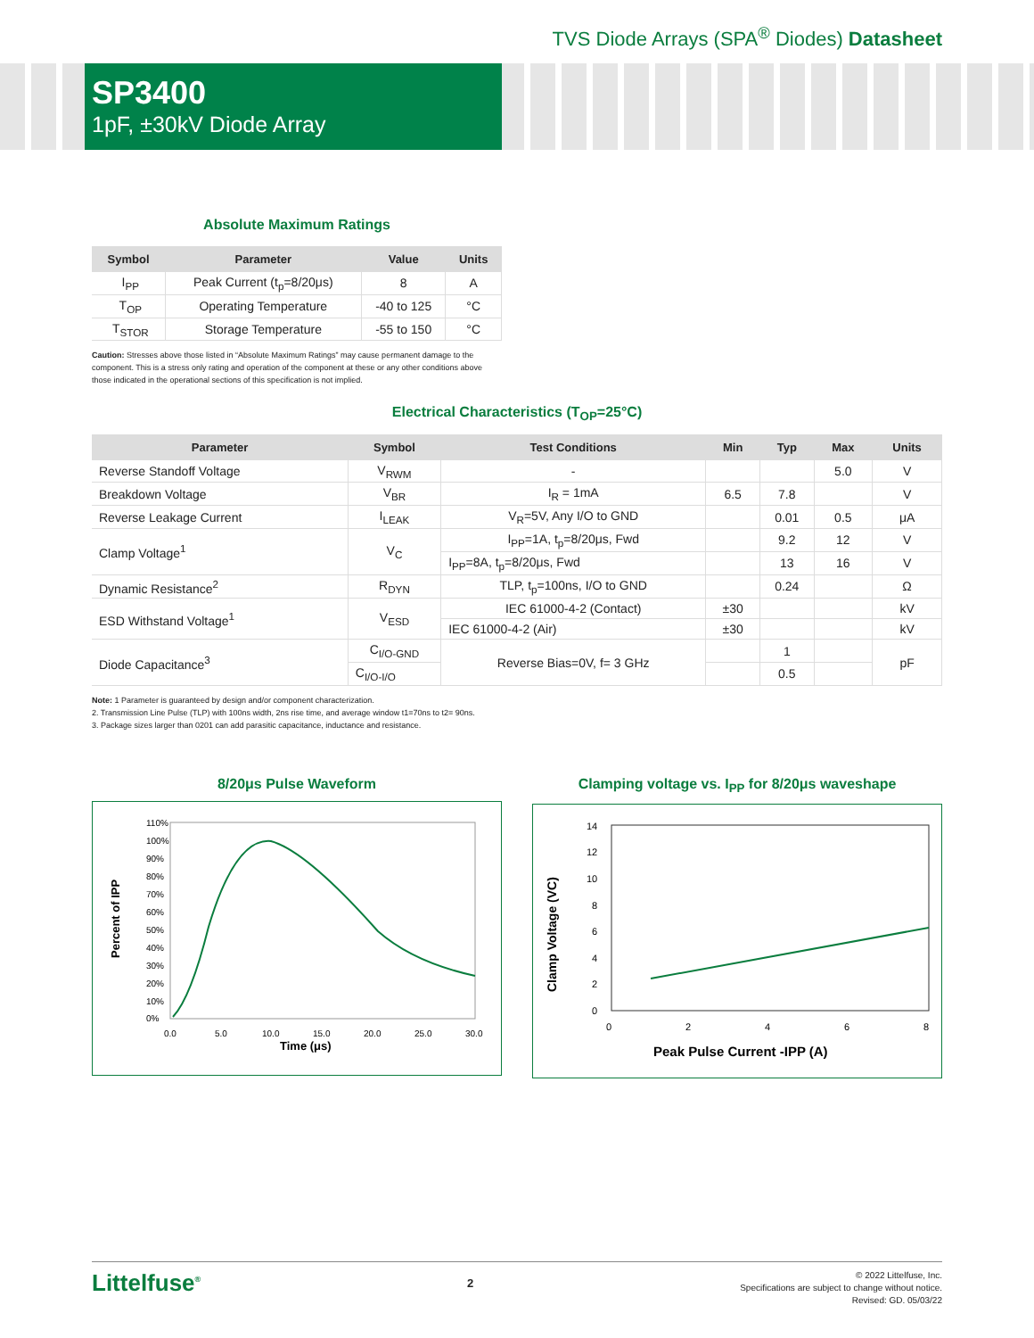TVS Diode Arrays (SPA<sup>®</sup> Diodes) Datasheet
SP3400
1pF, ±30kV Diode Array
Absolute Maximum Ratings
| Symbol | Parameter | Value | Units |
| --- | --- | --- | --- |
| I<sub>PP</sub> | Peak Current (t<sub>p</sub>=8/20μs) | 8 | A |
| T<sub>OP</sub> | Operating Temperature | -40 to 125 | °C |
| T<sub>STOR</sub> | Storage Temperature | -55 to 150 | °C |
Caution: Stresses above those listed in “Absolute Maximum Ratings” may cause permanent damage to the component. This is a stress only rating and operation of the component at these or any other conditions above those indicated in the operational sections of this specification is not implied.
Electrical Characteristics (T<sub>OP</sub>=25°C)
| Parameter | Symbol | Test Conditions | Min | Typ | Max | Units |
| --- | --- | --- | --- | --- | --- | --- |
| Reverse Standoff Voltage | V<sub>RWM</sub> | - | | | 5.0 | V |
| Breakdown Voltage | V<sub>BR</sub> | I<sub>R</sub> = 1mA | 6.5 | 7.8 | | V |
| Reverse Leakage Current | I<sub>LEAK</sub> | V<sub>R</sub>=5V, Any I/O to GND | | 0.01 | 0.5 | μA |
| Clamp Voltage<sup>1</sup> | V<sub>C</sub> | I<sub>PP</sub>=1A, t<sub>p</sub>=8/20μs, Fwd | | 9.2 | 12 | V |
| | | I<sub>PP</sub>=8A, t<sub>p</sub>=8/20μs, Fwd | | 13 | 16 | V |
| Dynamic Resistance<sup>2</sup> | R<sub>DYN</sub> | TLP, t<sub>p</sub>=100ns, I/O to GND | | 0.24 | | Ω |
| ESD Withstand Voltage<sup>1</sup> | V<sub>ESD</sub> | IEC 61000-4-2 (Contact) | ±30 | | | kV |
| | | IEC 61000-4-2 (Air) | ±30 | | | kV |
| Diode Capacitance<sup>3</sup> | C<sub>I/O-GND</sub> | Reverse Bias=0V, f= 3 GHz | | 1 | | pF |
| | C<sub>I/O-I/O</sub> | | | 0.5 | | |
Note: 1 Parameter is guaranteed by design and/or component characterization.
2. Transmission Line Pulse (TLP) with 100ns width, 2ns rise time, and average window t1=70ns to t2= 90ns.
3. Package sizes larger than 0201 can add parasitic capacitance, inductance and resistance.
8/20μs Pulse Waveform
Percent of IPP
110%
100%
90%
80%
70%
60%
50%
40%
30%
20%
10%
0%
0.0
5.0
10.0
15.0
20.0
25.0
30.0
Time (μs)
Clamping voltage vs. I<sub>PP</sub> for 8/20μs waveshape
Clamp Voltage (VC)
14
12
10
8
6
4
2
0
0
2
4
6
8
Peak Pulse Current -IPP (A)
Littelfuse<sup>®</sup>
2
© 2022 Littelfuse, Inc.
Specifications are subject to change without notice.
Revised: GD. 05/03/22